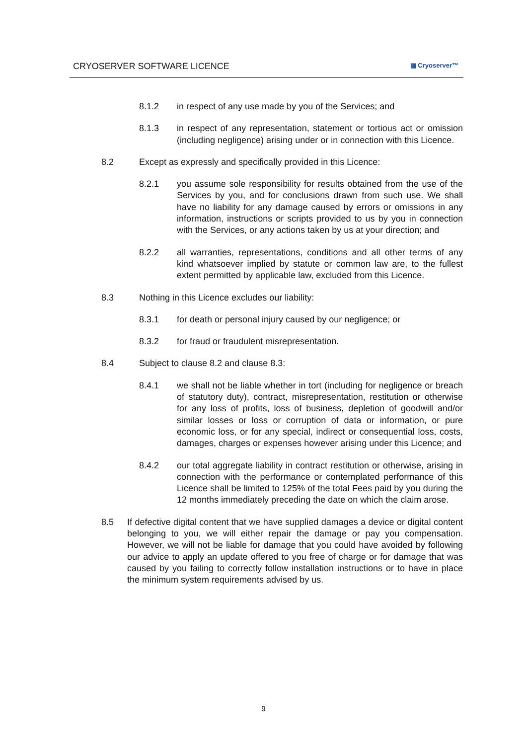CRYOSERVER SOFTWARE LICENCE ▦ Cryoserver™
8.1.2 in respect of any use made by you of the Services; and
8.1.3 in respect of any representation, statement or tortious act or omission (including negligence) arising under or in connection with this Licence.
8.2 Except as expressly and specifically provided in this Licence:
8.2.1 you assume sole responsibility for results obtained from the use of the Services by you, and for conclusions drawn from such use. We shall have no liability for any damage caused by errors or omissions in any information, instructions or scripts provided to us by you in connection with the Services, or any actions taken by us at your direction; and
8.2.2 all warranties, representations, conditions and all other terms of any kind whatsoever implied by statute or common law are, to the fullest extent permitted by applicable law, excluded from this Licence.
8.3 Nothing in this Licence excludes our liability:
8.3.1 for death or personal injury caused by our negligence; or
8.3.2 for fraud or fraudulent misrepresentation.
8.4 Subject to clause 8.2 and clause 8.3:
8.4.1 we shall not be liable whether in tort (including for negligence or breach of statutory duty), contract, misrepresentation, restitution or otherwise for any loss of profits, loss of business, depletion of goodwill and/or similar losses or loss or corruption of data or information, or pure economic loss, or for any special, indirect or consequential loss, costs, damages, charges or expenses however arising under this Licence; and
8.4.2 our total aggregate liability in contract restitution or otherwise, arising in connection with the performance or contemplated performance of this Licence shall be limited to 125% of the total Fees paid by you during the 12 months immediately preceding the date on which the claim arose.
8.5 If defective digital content that we have supplied damages a device or digital content belonging to you, we will either repair the damage or pay you compensation. However, we will not be liable for damage that you could have avoided by following our advice to apply an update offered to you free of charge or for damage that was caused by you failing to correctly follow installation instructions or to have in place the minimum system requirements advised by us.
9